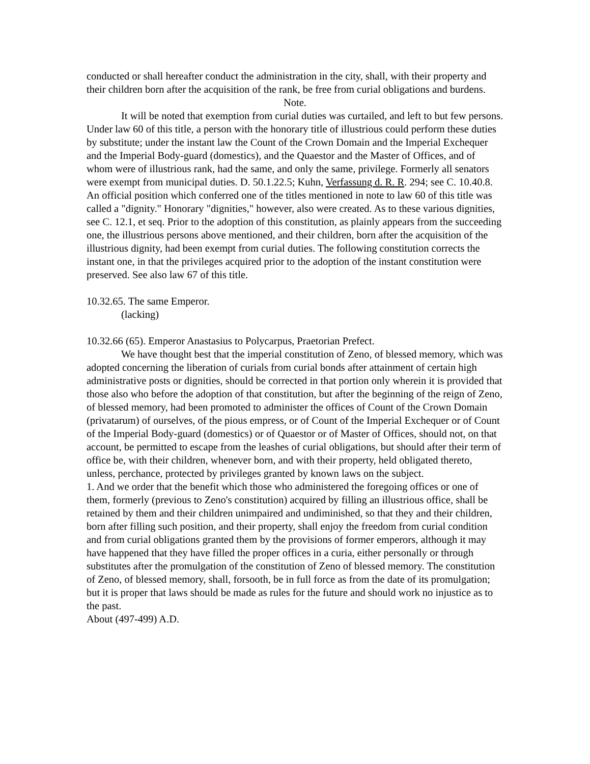conducted or shall hereafter conduct the administration in the city, shall, with their property and their children born after the acquisition of the rank, be free from curial obligations and burdens.
Note.
It will be noted that exemption from curial duties was curtailed, and left to but few persons. Under law 60 of this title, a person with the honorary title of illustrious could perform these duties by substitute; under the instant law the Count of the Crown Domain and the Imperial Exchequer and the Imperial Body-guard (domestics), and the Quaestor and the Master of Offices, and of whom were of illustrious rank, had the same, and only the same, privilege. Formerly all senators were exempt from municipal duties. D. 50.1.22.5; Kuhn, Verfassung d. R. R. 294; see C. 10.40.8. An official position which conferred one of the titles mentioned in note to law 60 of this title was called a "dignity." Honorary "dignities," however, also were created. As to these various dignities, see C. 12.1, et seq. Prior to the adoption of this constitution, as plainly appears from the succeeding one, the illustrious persons above mentioned, and their children, born after the acquisition of the illustrious dignity, had been exempt from curial duties. The following constitution corrects the instant one, in that the privileges acquired prior to the adoption of the instant constitution were preserved. See also law 67 of this title.
10.32.65. The same Emperor.
(lacking)
10.32.66 (65). Emperor Anastasius to Polycarpus, Praetorian Prefect.
We have thought best that the imperial constitution of Zeno, of blessed memory, which was adopted concerning the liberation of curials from curial bonds after attainment of certain high administrative posts or dignities, should be corrected in that portion only wherein it is provided that those also who before the adoption of that constitution, but after the beginning of the reign of Zeno, of blessed memory, had been promoted to administer the offices of Count of the Crown Domain (privatarum) of ourselves, of the pious empress, or of Count of the Imperial Exchequer or of Count of the Imperial Body-guard (domestics) or of Quaestor or of Master of Offices, should not, on that account, be permitted to escape from the leashes of curial obligations, but should after their term of office be, with their children, whenever born, and with their property, held obligated thereto, unless, perchance, protected by privileges granted by known laws on the subject.
1. And we order that the benefit which those who administered the foregoing offices or one of them, formerly (previous to Zeno's constitution) acquired by filling an illustrious office, shall be retained by them and their children unimpaired and undiminished, so that they and their children, born after filling such position, and their property, shall enjoy the freedom from curial condition and from curial obligations granted them by the provisions of former emperors, although it may have happened that they have filled the proper offices in a curia, either personally or through substitutes after the promulgation of the constitution of Zeno of blessed memory. The constitution of Zeno, of blessed memory, shall, forsooth, be in full force as from the date of its promulgation; but it is proper that laws should be made as rules for the future and should work no injustice as to the past.
About (497-499) A.D.